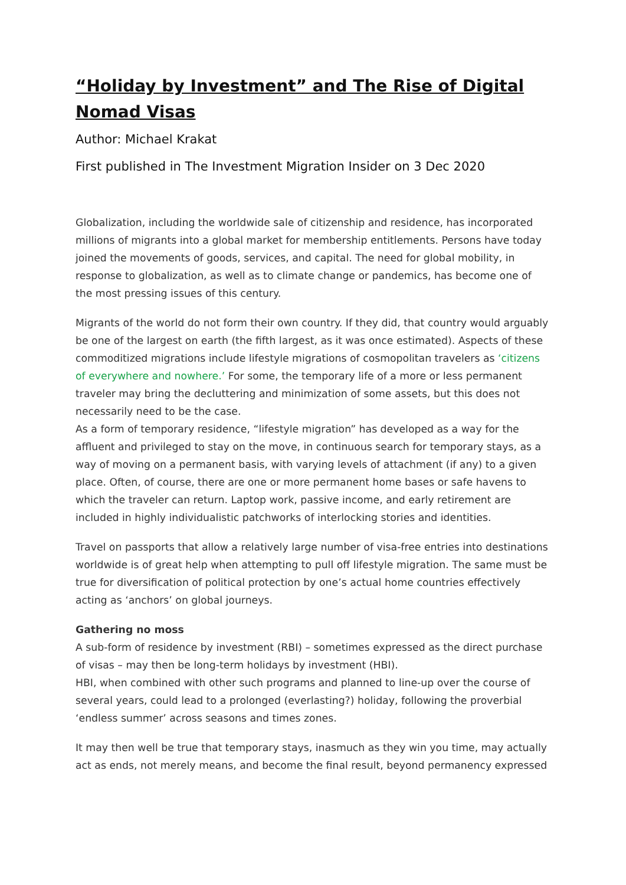“Holiday by Investment” and The Rise of Digital Nomad Visas
Author: Michael Krakat
First published in The Investment Migration Insider on 3 Dec 2020
Globalization, including the worldwide sale of citizenship and residence, has incorporated millions of migrants into a global market for membership entitlements. Persons have today joined the movements of goods, services, and capital. The need for global mobility, in response to globalization, as well as to climate change or pandemics, has become one of the most pressing issues of this century.
Migrants of the world do not form their own country. If they did, that country would arguably be one of the largest on earth (the fifth largest, as it was once estimated). Aspects of these commoditized migrations include lifestyle migrations of cosmopolitan travelers as ‘citizens of everywhere and nowhere.’ For some, the temporary life of a more or less permanent traveler may bring the decluttering and minimization of some assets, but this does not necessarily need to be the case.
As a form of temporary residence, “lifestyle migration” has developed as a way for the affluent and privileged to stay on the move, in continuous search for temporary stays, as a way of moving on a permanent basis, with varying levels of attachment (if any) to a given place. Often, of course, there are one or more permanent home bases or safe havens to which the traveler can return. Laptop work, passive income, and early retirement are included in highly individualistic patchworks of interlocking stories and identities.
Travel on passports that allow a relatively large number of visa-free entries into destinations worldwide is of great help when attempting to pull off lifestyle migration. The same must be true for diversification of political protection by one’s actual home countries effectively acting as ‘anchors’ on global journeys.
Gathering no moss
A sub-form of residence by investment (RBI) – sometimes expressed as the direct purchase of visas – may then be long-term holidays by investment (HBI).
HBI, when combined with other such programs and planned to line-up over the course of several years, could lead to a prolonged (everlasting?) holiday, following the proverbial ‘endless summer’ across seasons and times zones.
It may then well be true that temporary stays, inasmuch as they win you time, may actually act as ends, not merely means, and become the final result, beyond permanency expressed